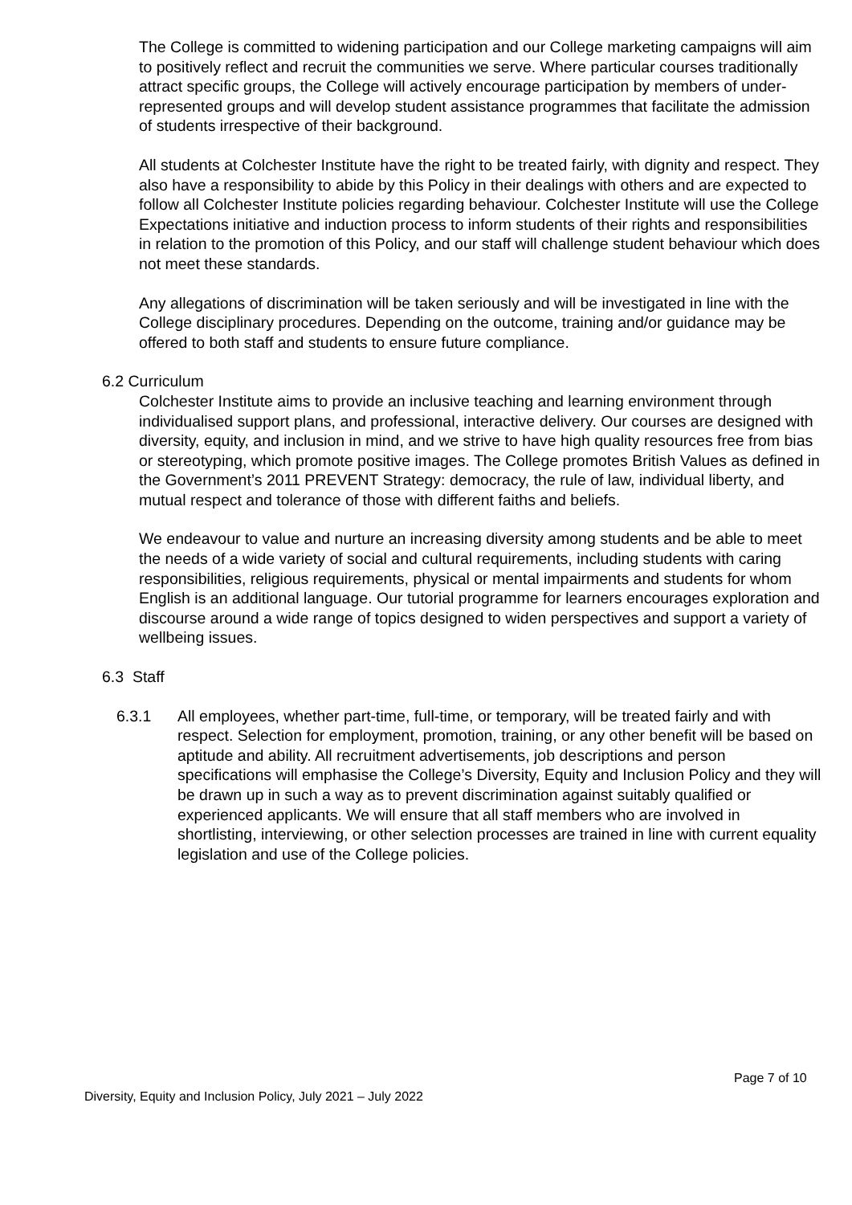The College is committed to widening participation and our College marketing campaigns will aim to positively reflect and recruit the communities we serve. Where particular courses traditionally attract specific groups, the College will actively encourage participation by members of under-represented groups and will develop student assistance programmes that facilitate the admission of students irrespective of their background.
All students at Colchester Institute have the right to be treated fairly, with dignity and respect. They also have a responsibility to abide by this Policy in their dealings with others and are expected to follow all Colchester Institute policies regarding behaviour. Colchester Institute will use the College Expectations initiative and induction process to inform students of their rights and responsibilities in relation to the promotion of this Policy, and our staff will challenge student behaviour which does not meet these standards.
Any allegations of discrimination will be taken seriously and will be investigated in line with the College disciplinary procedures. Depending on the outcome, training and/or guidance may be offered to both staff and students to ensure future compliance.
6.2 Curriculum
Colchester Institute aims to provide an inclusive teaching and learning environment through individualised support plans, and professional, interactive delivery. Our courses are designed with diversity, equity, and inclusion in mind, and we strive to have high quality resources free from bias or stereotyping, which promote positive images. The College promotes British Values as defined in the Government’s 2011 PREVENT Strategy: democracy, the rule of law, individual liberty, and mutual respect and tolerance of those with different faiths and beliefs.
We endeavour to value and nurture an increasing diversity among students and be able to meet the needs of a wide variety of social and cultural requirements, including students with caring responsibilities, religious requirements, physical or mental impairments and students for whom English is an additional language. Our tutorial programme for learners encourages exploration and discourse around a wide range of topics designed to widen perspectives and support a variety of wellbeing issues.
6.3 Staff
6.3.1 All employees, whether part-time, full-time, or temporary, will be treated fairly and with respect. Selection for employment, promotion, training, or any other benefit will be based on aptitude and ability. All recruitment advertisements, job descriptions and person specifications will emphasise the College’s Diversity, Equity and Inclusion Policy and they will be drawn up in such a way as to prevent discrimination against suitably qualified or experienced applicants. We will ensure that all staff members who are involved in shortlisting, interviewing, or other selection processes are trained in line with current equality legislation and use of the College policies.
Page 7 of 10
Diversity, Equity and Inclusion Policy, July 2021 – July 2022